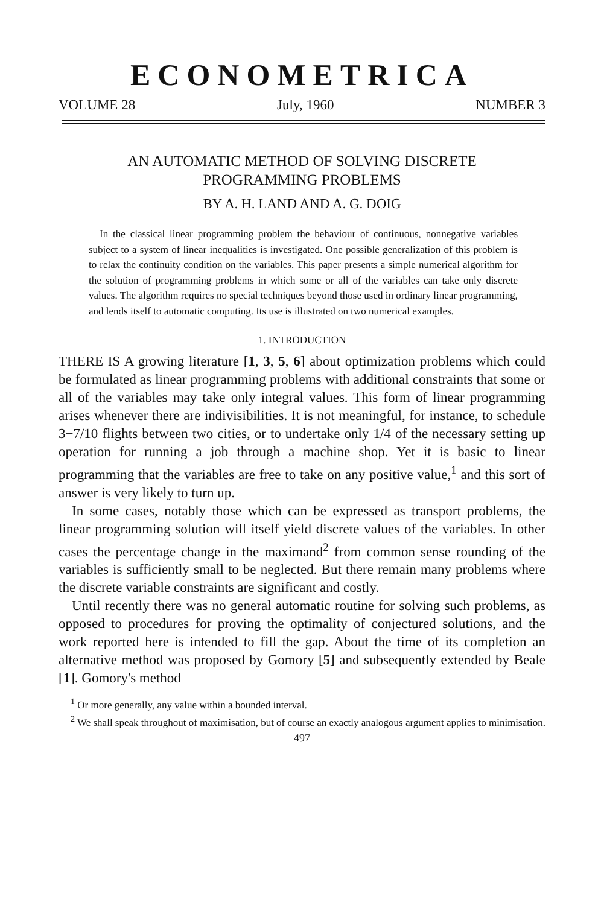ECONOMETRICA
VOLUME 28 July, 1960 NUMBER 3
AN AUTOMATIC METHOD OF SOLVING DISCRETE
PROGRAMMING PROBLEMS
BY A. H. LAND AND A. G. DOIG
In the classical linear programming problem the behaviour of continuous, nonnegative variables subject to a system of linear inequalities is investigated. One possible generalization of this problem is to relax the continuity condition on the variables. This paper presents a simple numerical algorithm for the solution of programming problems in which some or all of the variables can take only discrete values. The algorithm requires no special techniques beyond those used in ordinary linear programming, and lends itself to automatic computing. Its use is illustrated on two numerical examples.
1. INTRODUCTION
THERE IS A growing literature [1, 3, 5, 6] about optimization problems which could be formulated as linear programming problems with additional constraints that some or all of the variables may take only integral values. This form of linear programming arises whenever there are indivisibilities. It is not meaningful, for instance, to schedule 3−7/10 flights between two cities, or to undertake only 1/4 of the necessary setting up operation for running a job through a machine shop. Yet it is basic to linear programming that the variables are free to take on any positive value,<sup>1</sup> and this sort of answer is very likely to turn up.
In some cases, notably those which can be expressed as transport problems, the linear programming solution will itself yield discrete values of the variables. In other cases the percentage change in the maximand<sup>2</sup> from common sense rounding of the variables is sufficiently small to be neglected. But there remain many problems where the discrete variable constraints are significant and costly.
Until recently there was no general automatic routine for solving such problems, as opposed to procedures for proving the optimality of conjectured solutions, and the work reported here is intended to fill the gap. About the time of its completion an alternative method was proposed by Gomory [5] and subsequently extended by Beale [1]. Gomory's method
<sup>1</sup> Or more generally, any value within a bounded interval.
<sup>2</sup> We shall speak throughout of maximisation, but of course an exactly analogous argument applies to minimisation.
497